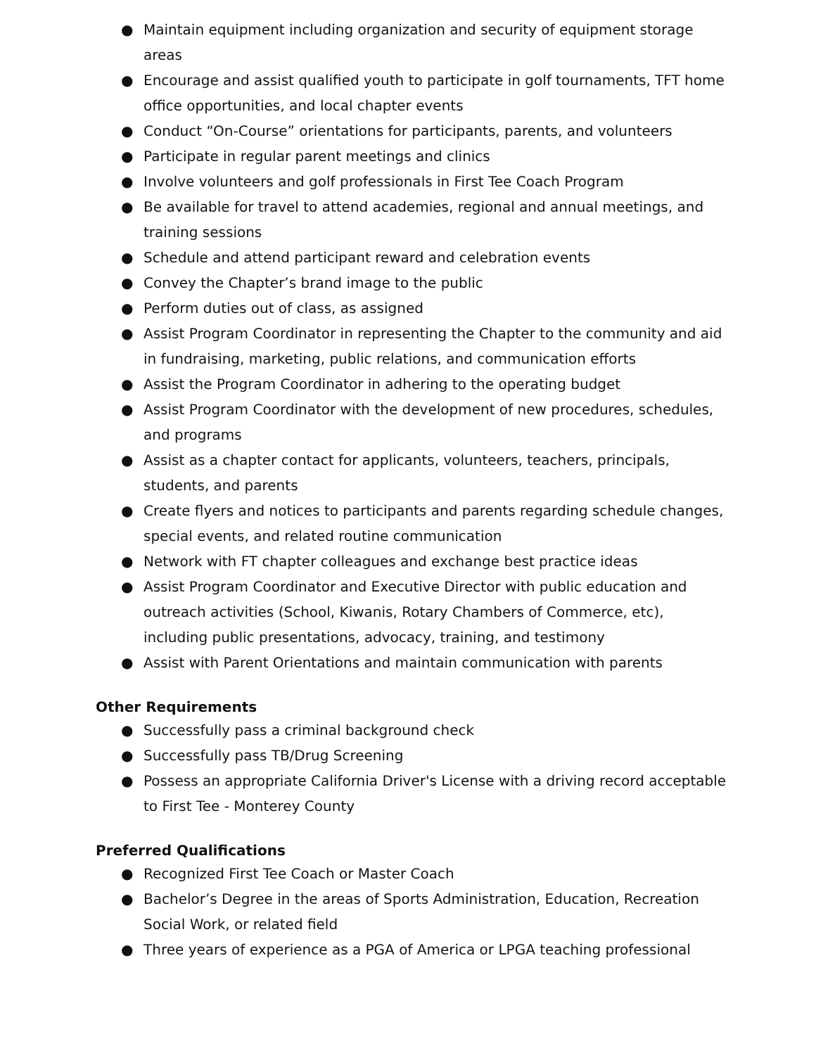● Maintain equipment including organization and security of equipment storage areas
● Encourage and assist qualified youth to participate in golf tournaments, TFT home office opportunities, and local chapter events
● Conduct “On-Course” orientations for participants, parents, and volunteers
● Participate in regular parent meetings and clinics
● Involve volunteers and golf professionals in First Tee Coach Program
● Be available for travel to attend academies, regional and annual meetings, and training sessions
● Schedule and attend participant reward and celebration events
● Convey the Chapter’s brand image to the public
● Perform duties out of class, as assigned
● Assist Program Coordinator in representing the Chapter to the community and aid in fundraising, marketing, public relations, and communication efforts
● Assist the Program Coordinator in adhering to the operating budget
● Assist Program Coordinator with the development of new procedures, schedules, and programs
● Assist as a chapter contact for applicants, volunteers, teachers, principals, students, and parents
● Create flyers and notices to participants and parents regarding schedule changes, special events, and related routine communication
● Network with FT chapter colleagues and exchange best practice ideas
● Assist Program Coordinator and Executive Director with public education and outreach activities (School, Kiwanis, Rotary Chambers of Commerce, etc), including public presentations, advocacy, training, and testimony
● Assist with Parent Orientations and maintain communication with parents
Other Requirements
● Successfully pass a criminal background check
● Successfully pass TB/Drug Screening
● Possess an appropriate California Driver's License with a driving record acceptable to First Tee - Monterey County
Preferred Qualifications
● Recognized First Tee Coach or Master Coach
● Bachelor’s Degree in the areas of Sports Administration, Education, Recreation Social Work, or related field
● Three years of experience as a PGA of America or LPGA teaching professional